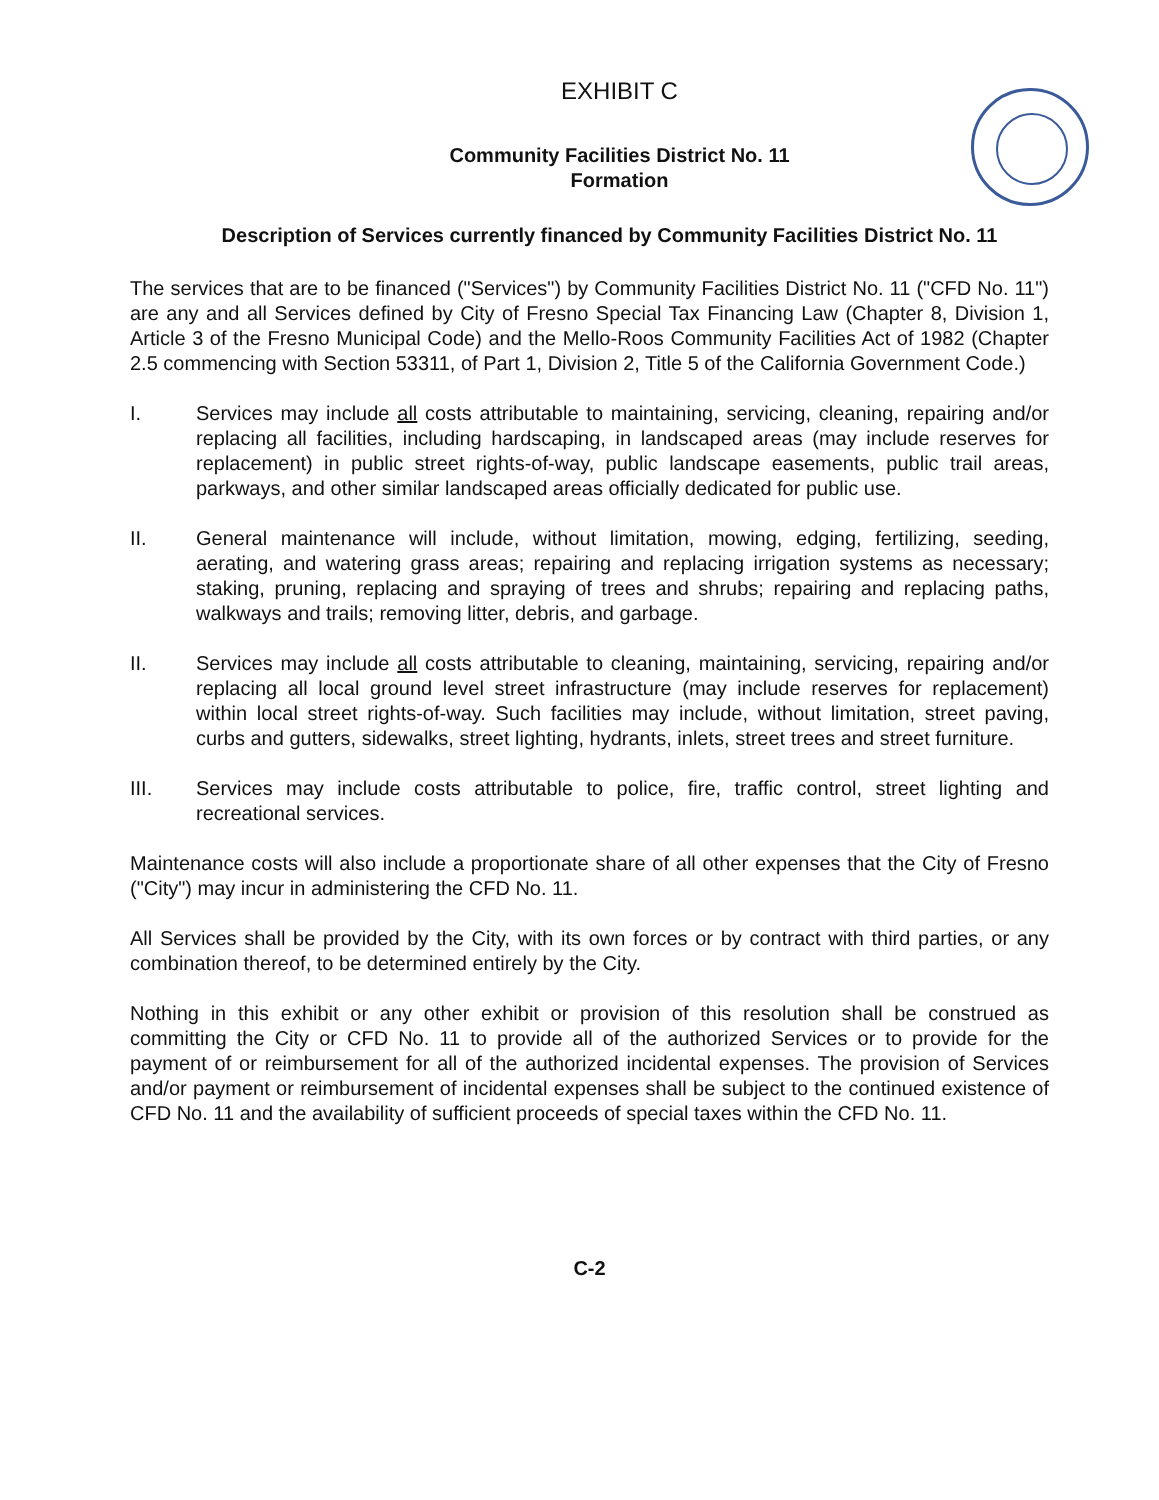EXHIBIT C
Community Facilities District No. 11
Formation
Description of Services currently financed by Community Facilities District No. 11
The services that are to be financed ("Services") by Community Facilities District No. 11 ("CFD No. 11") are any and all Services defined by City of Fresno Special Tax Financing Law (Chapter 8, Division 1, Article 3 of the Fresno Municipal Code) and the Mello-Roos Community Facilities Act of 1982 (Chapter 2.5 commencing with Section 53311, of Part 1, Division 2, Title 5 of the California Government Code.)
I. Services may include all costs attributable to maintaining, servicing, cleaning, repairing and/or replacing all facilities, including hardscaping, in landscaped areas (may include reserves for replacement) in public street rights-of-way, public landscape easements, public trail areas, parkways, and other similar landscaped areas officially dedicated for public use.
II. General maintenance will include, without limitation, mowing, edging, fertilizing, seeding, aerating, and watering grass areas; repairing and replacing irrigation systems as necessary; staking, pruning, replacing and spraying of trees and shrubs; repairing and replacing paths, walkways and trails; removing litter, debris, and garbage.
II. Services may include all costs attributable to cleaning, maintaining, servicing, repairing and/or replacing all local ground level street infrastructure (may include reserves for replacement) within local street rights-of-way. Such facilities may include, without limitation, street paving, curbs and gutters, sidewalks, street lighting, hydrants, inlets, street trees and street furniture.
III. Services may include costs attributable to police, fire, traffic control, street lighting and recreational services.
Maintenance costs will also include a proportionate share of all other expenses that the City of Fresno ("City") may incur in administering the CFD No. 11.
All Services shall be provided by the City, with its own forces or by contract with third parties, or any combination thereof, to be determined entirely by the City.
Nothing in this exhibit or any other exhibit or provision of this resolution shall be construed as committing the City or CFD No. 11 to provide all of the authorized Services or to provide for the payment of or reimbursement for all of the authorized incidental expenses. The provision of Services and/or payment or reimbursement of incidental expenses shall be subject to the continued existence of CFD No. 11 and the availability of sufficient proceeds of special taxes within the CFD No. 11.
C-2